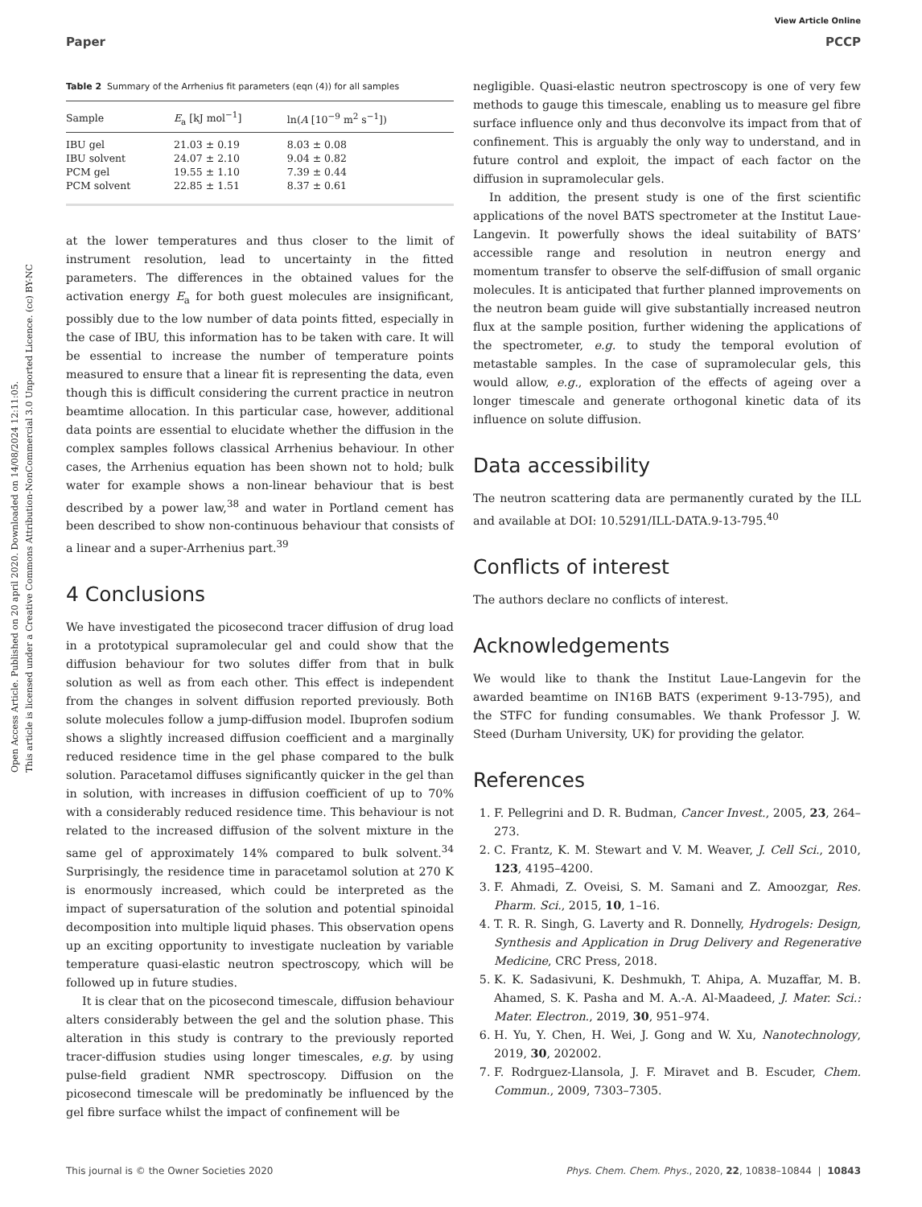Open Access Article. Published on 20 april 2020. Downloaded on 14/08/2024 12:11:05.
This article is licensed under a Creative Commons Attribution-NonCommercial 3.0 Unported Licence. (cc) BY-NC
View Article Online
Paper PCCP
Table 2 Summary of the Arrhenius fit parameters (eqn (4)) for all samples
| Sample | E<sub>a</sub> [kJ mol<sup>−1</sup>] | ln( A [10<sup>−9</sup> m<sup>2</sup> s<sup>−1</sup>]) |
| --- | --- | --- |
| IBU gel | 21.03 ± 0.19 | 8.03 ± 0.08 |
| IBU solvent | 24.07 ± 2.10 | 9.04 ± 0.82 |
| PCM gel | 19.55 ± 1.10 | 7.39 ± 0.44 |
| PCM solvent | 22.85 ± 1.51 | 8.37 ± 0.61 |
at the lower temperatures and thus closer to the limit of instrument resolution, lead to uncertainty in the fitted parameters. The differences in the obtained values for the activation energy E<sub>a</sub> for both guest molecules are insignificant, possibly due to the low number of data points fitted, especially in the case of IBU, this information has to be taken with care. It will be essential to increase the number of temperature points measured to ensure that a linear fit is representing the data, even though this is difficult considering the current practice in neutron beamtime allocation. In this particular case, however, additional data points are essential to elucidate whether the diffusion in the complex samples follows classical Arrhenius behaviour. In other cases, the Arrhenius equation has been shown not to hold; bulk water for example shows a non-linear behaviour that is best described by a power law,<sup>38</sup> and water in Portland cement has been described to show non-continuous behaviour that consists of a linear and a super-Arrhenius part.<sup>39</sup>
4 Conclusions
We have investigated the picosecond tracer diffusion of drug load in a prototypical supramolecular gel and could show that the diffusion behaviour for two solutes differ from that in bulk solution as well as from each other. This effect is independent from the changes in solvent diffusion reported previously. Both solute molecules follow a jump-diffusion model. Ibuprofen sodium shows a slightly increased diffusion coefficient and a marginally reduced residence time in the gel phase compared to the bulk solution. Paracetamol diffuses significantly quicker in the gel than in solution, with increases in diffusion coefficient of up to 70% with a considerably reduced residence time. This behaviour is not related to the increased diffusion of the solvent mixture in the same gel of approximately 14% compared to bulk solvent.<sup>34</sup> Surprisingly, the residence time in paracetamol solution at 270 K is enormously increased, which could be interpreted as the impact of supersaturation of the solution and potential spinoidal decomposition into multiple liquid phases. This observation opens up an exciting opportunity to investigate nucleation by variable temperature quasi-elastic neutron spectroscopy, which will be followed up in future studies.
It is clear that on the picosecond timescale, diffusion behaviour alters considerably between the gel and the solution phase. This alteration in this study is contrary to the previously reported tracer-diffusion studies using longer timescales, e.g. by using pulse-field gradient NMR spectroscopy. Diffusion on the picosecond timescale will be predominatly be influenced by the gel fibre surface whilst the impact of confinement will be
negligible. Quasi-elastic neutron spectroscopy is one of very few methods to gauge this timescale, enabling us to measure gel fibre surface influence only and thus deconvolve its impact from that of confinement. This is arguably the only way to understand, and in future control and exploit, the impact of each factor on the diffusion in supramolecular gels.
In addition, the present study is one of the first scientific applications of the novel BATS spectrometer at the Institut Laue-Langevin. It powerfully shows the ideal suitability of BATS’ accessible range and resolution in neutron energy and momentum transfer to observe the self-diffusion of small organic molecules. It is anticipated that further planned improvements on the neutron beam guide will give substantially increased neutron flux at the sample position, further widening the applications of the spectrometer, e.g. to study the temporal evolution of metastable samples. In the case of supramolecular gels, this would allow, e.g., exploration of the effects of ageing over a longer timescale and generate orthogonal kinetic data of its influence on solute diffusion.
Data accessibility
The neutron scattering data are permanently curated by the ILL and available at DOI: 10.5291/ILL-DATA.9-13-795.<sup>40</sup>
Conflicts of interest
The authors declare no conflicts of interest.
Acknowledgements
We would like to thank the Institut Laue-Langevin for the awarded beamtime on IN16B BATS (experiment 9-13-795), and the STFC for funding consumables. We thank Professor J. W. Steed (Durham University, UK) for providing the gelator.
References
1. F. Pellegrini and D. R. Budman, Cancer Invest., 2005, 23, 264–273.
2. C. Frantz, K. M. Stewart and V. M. Weaver, J. Cell Sci., 2010, 123, 4195–4200.
3. F. Ahmadi, Z. Oveisi, S. M. Samani and Z. Amoozgar, Res. Pharm. Sci., 2015, 10, 1–16.
4. T. R. R. Singh, G. Laverty and R. Donnelly, Hydrogels: Design, Synthesis and Application in Drug Delivery and Regenerative Medicine, CRC Press, 2018.
5. K. K. Sadasivuni, K. Deshmukh, T. Ahipa, A. Muzaffar, M. B. Ahamed, S. K. Pasha and M. A.-A. Al-Maadeed, J. Mater. Sci.: Mater. Electron., 2019, 30, 951–974.
6. H. Yu, Y. Chen, H. Wei, J. Gong and W. Xu, Nanotechnology, 2019, 30, 202002.
7. F. Rodrguez-Llansola, J. F. Miravet and B. Escuder, Chem. Commun., 2009, 7303–7305.
This journal is © the Owner Societies 2020 Phys. Chem. Chem. Phys., 2020, 22, 10838–10844 | 10843